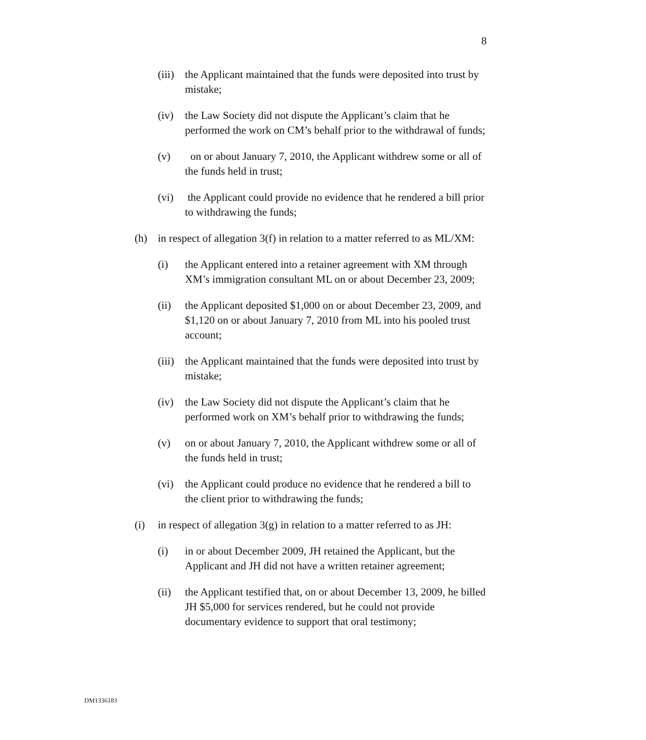8
(iii)
the Applicant maintained that the funds were deposited into trust by mistake;
(iv) the Law Society did not dispute the Applicant’s claim that he performed the work on CM’s behalf prior to the withdrawal of funds;
(v) on or about January 7, 2010, the Applicant withdrew some or all of the funds held in trust;
(vi) the Applicant could provide no evidence that he rendered a bill prior to withdrawing the funds;
(h) in respect of allegation 3(f) in relation to a matter referred to as ML/XM:
(i) the Applicant entered into a retainer agreement with XM through XM’s immigration consultant ML on or about December 23, 2009;
(ii) the Applicant deposited $1,000 on or about December 23, 2009, and $1,120 on or about January 7, 2010 from ML into his pooled trust account;
(iii)
the Applicant maintained that the funds were deposited into trust by mistake;
(iv) the Law Society did not dispute the Applicant’s claim that he performed work on XM’s behalf prior to withdrawing the funds;
(v) on or about January 7, 2010, the Applicant withdrew some or all of the funds held in trust;
(vi) the Applicant could produce no evidence that he rendered a bill to the client prior to withdrawing the funds;
(i) in respect of allegation 3(g) in relation to a matter referred to as JH:
(i) in or about December 2009, JH retained the Applicant, but the Applicant and JH did not have a written retainer agreement;
(ii) the Applicant testified that, on or about December 13, 2009, he billed JH $5,000 for services rendered, but he could not provide documentary evidence to support that oral testimony;
DM1336183